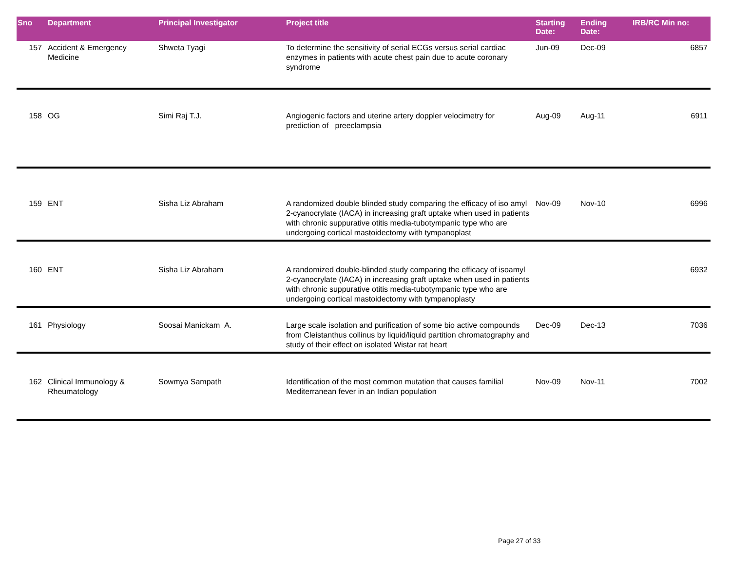| Sno | Department | Principal Investigator | Project title | Starting Date: | Ending Date: | IRB/RC Min no: |
| --- | --- | --- | --- | --- | --- | --- |
| 157 | Accident & Emergency Medicine | Shweta Tyagi | To determine the sensitivity of serial ECGs versus serial cardiac enzymes in patients with acute chest pain due to acute coronary syndrome | Jun-09 | Dec-09 | 6857 |
| 158 | OG | Simi Raj T.J. | Angiogenic factors and uterine artery doppler velocimetry for prediction of preeclampsia | Aug-09 | Aug-11 | 6911 |
| 159 | ENT | Sisha Liz Abraham | A randomized double blinded study comparing the efficacy of iso amyl 2-cyanocrylate (IACA) in increasing graft uptake when used in patients with chronic suppurative otitis media-tubotympanic type who are undergoing cortical mastoidectomy with tympanoplast | Nov-09 | Nov-10 | 6996 |
| 160 | ENT | Sisha Liz Abraham | A randomized double-blinded study comparing the efficacy of isoamyl 2-cyanocrylate (IACA) in increasing graft uptake when used in patients with chronic suppurative otitis media-tubotympanic type who are undergoing cortical mastoidectomy with tympanoplasty | | | 6932 |
| 161 | Physiology | Soosai Manickam A. | Large scale isolation and purification of some bio active compounds from Cleistanthus collinus by liquid/liquid partition chromatography and study of their effect on isolated Wistar rat heart | Dec-09 | Dec-13 | 7036 |
| 162 | Clinical Immunology & Rheumatology | Sowmya Sampath | Identification of the most common mutation that causes familial Mediterranean fever in an Indian population | Nov-09 | Nov-11 | 7002 |
Page 27 of 33